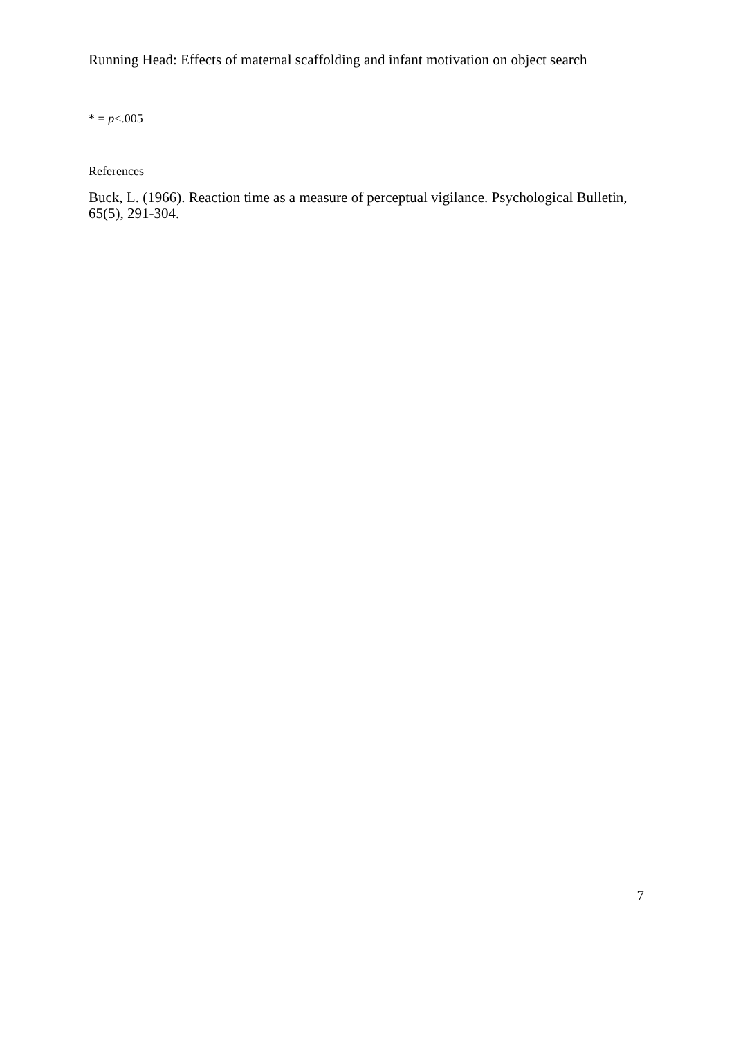Running Head: Effects of maternal scaffolding and infant motivation on object search
* = p<.005
References
Buck, L. (1966). Reaction time as a measure of perceptual vigilance. Psychological Bulletin, 65(5), 291-304.
7